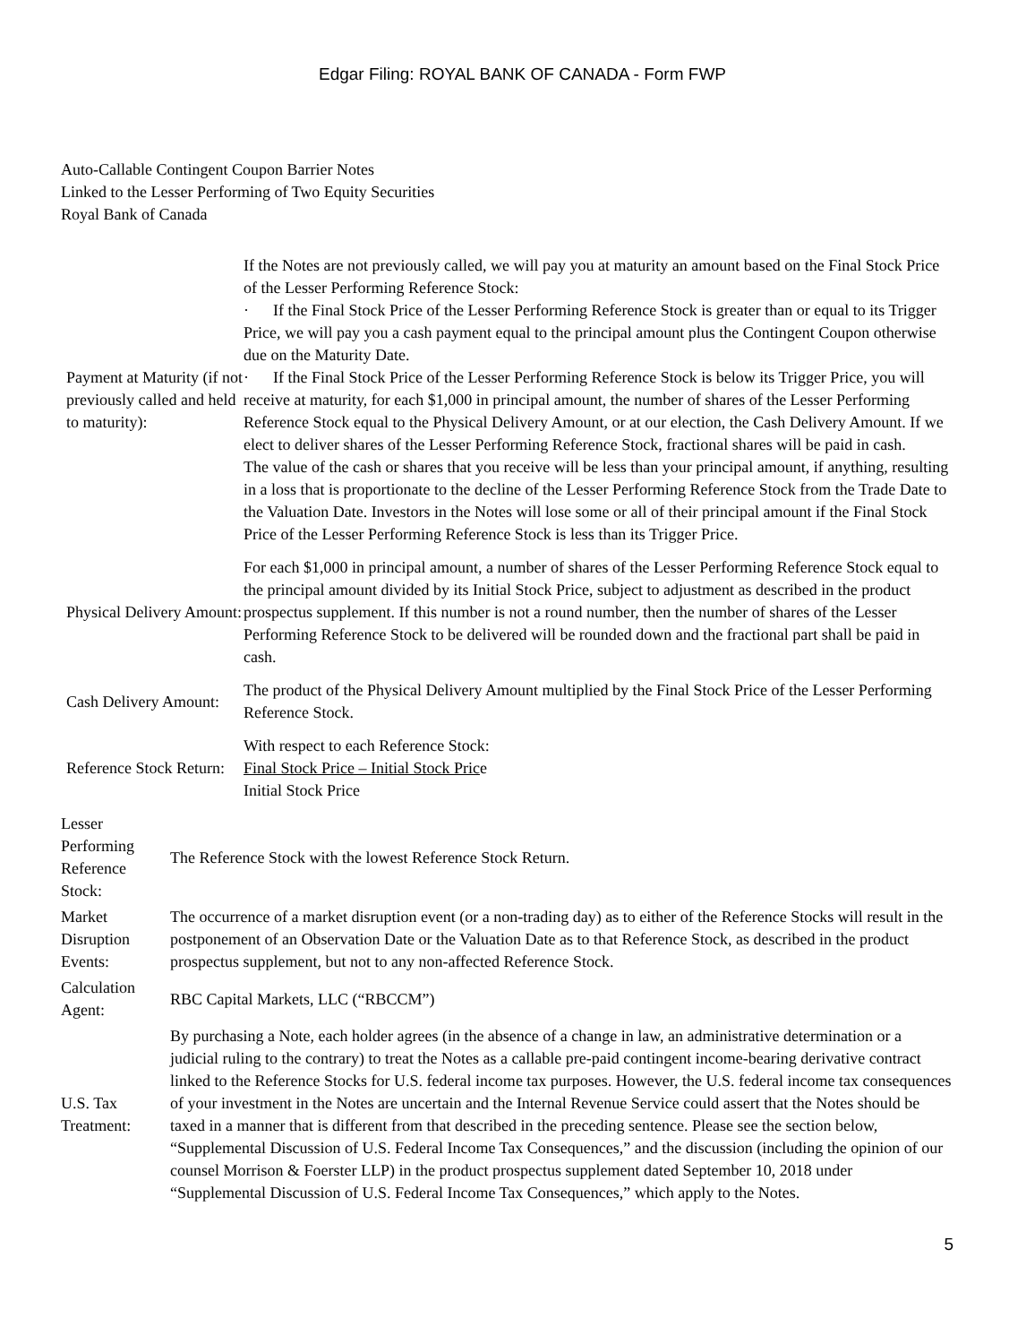Edgar Filing: ROYAL BANK OF CANADA - Form FWP
Auto-Callable Contingent Coupon Barrier Notes
Linked to the Lesser Performing of Two Equity Securities
Royal Bank of Canada
| Payment at Maturity (if not previously called and held to maturity): | If the Notes are not previously called, we will pay you at maturity an amount based on the Final Stock Price of the Lesser Performing Reference Stock: · If the Final Stock Price of the Lesser Performing Reference Stock is greater than or equal to its Trigger Price, we will pay you a cash payment equal to the principal amount plus the Contingent Coupon otherwise due on the Maturity Date. · If the Final Stock Price of the Lesser Performing Reference Stock is below its Trigger Price, you will receive at maturity, for each $1,000 in principal amount, the number of shares of the Lesser Performing Reference Stock equal to the Physical Delivery Amount, or at our election, the Cash Delivery Amount. If we elect to deliver shares of the Lesser Performing Reference Stock, fractional shares will be paid in cash. The value of the cash or shares that you receive will be less than your principal amount, if anything, resulting in a loss that is proportionate to the decline of the Lesser Performing Reference Stock from the Trade Date to the Valuation Date. Investors in the Notes will lose some or all of their principal amount if the Final Stock Price of the Lesser Performing Reference Stock is less than its Trigger Price. |
| Physical Delivery Amount: | For each $1,000 in principal amount, a number of shares of the Lesser Performing Reference Stock equal to the principal amount divided by its Initial Stock Price, subject to adjustment as described in the product prospectus supplement. If this number is not a round number, then the number of shares of the Lesser Performing Reference Stock to be delivered will be rounded down and the fractional part shall be paid in cash. |
| Cash Delivery Amount: | The product of the Physical Delivery Amount multiplied by the Final Stock Price of the Lesser Performing Reference Stock. |
| Reference Stock Return: | With respect to each Reference Stock: Final Stock Price – Initial Stock Pric e Initial Stock Price |
| Lesser Performing Reference Stock: | The Reference Stock with the lowest Reference Stock Return. |
| Market Disruption Events: | The occurrence of a market disruption event (or a non-trading day) as to either of the Reference Stocks will result in the postponement of an Observation Date or the Valuation Date as to that Reference Stock, as described in the product prospectus supplement, but not to any non-affected Reference Stock. |
| Calculation Agent: | RBC Capital Markets, LLC (“RBCCM”) |
| U.S. Tax Treatment: | By purchasing a Note, each holder agrees (in the absence of a change in law, an administrative determination or a judicial ruling to the contrary) to treat the Notes as a callable pre-paid contingent income-bearing derivative contract linked to the Reference Stocks for U.S. federal income tax purposes. However, the U.S. federal income tax consequences of your investment in the Notes are uncertain and the Internal Revenue Service could assert that the Notes should be taxed in a manner that is different from that described in the preceding sentence. Please see the section below, “Supplemental Discussion of U.S. Federal Income Tax Consequences,” and the discussion (including the opinion of our counsel Morrison & Foerster LLP) in the product prospectus supplement dated September 10, 2018 under “Supplemental Discussion of U.S. Federal Income Tax Consequences,” which apply to the Notes. |
5